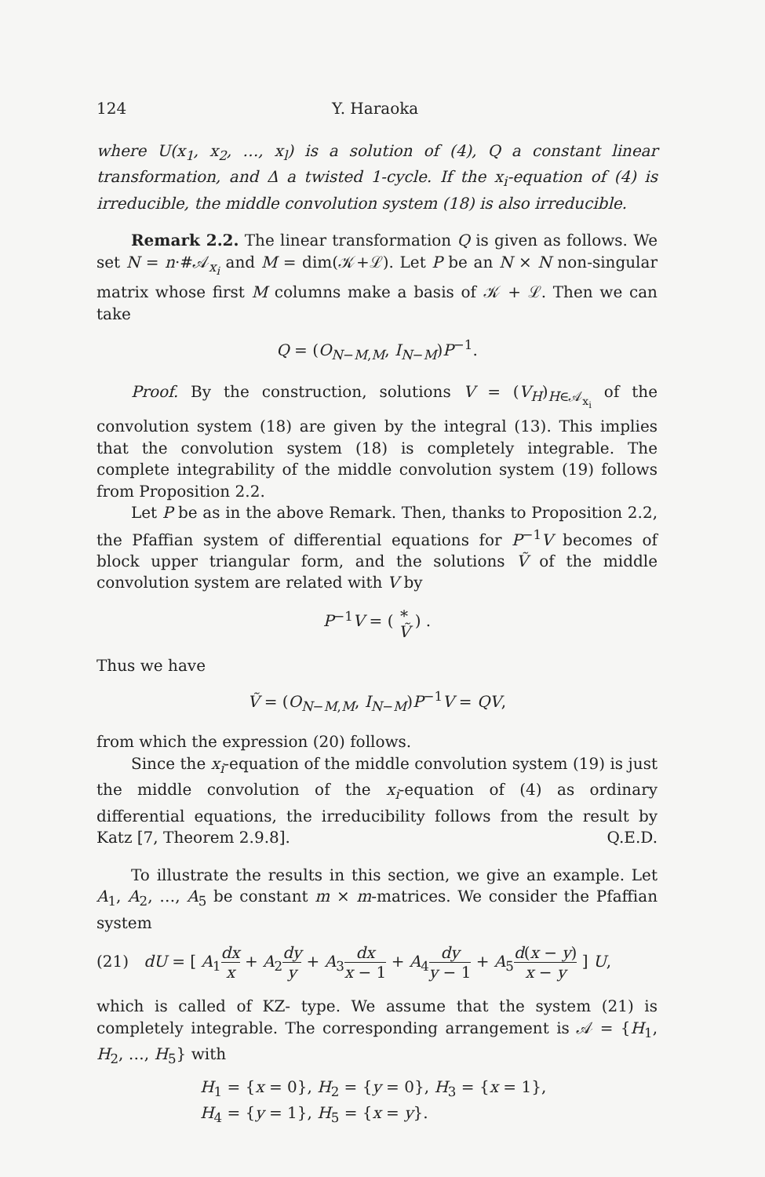124 Y. Haraoka
where U(x<sub>1</sub>, x<sub>2</sub>, …, x<sub>l</sub>) is a solution of (4), Q a constant linear transformation, and Δ a twisted 1-cycle. If the x<sub>i</sub>-equation of (4) is irreducible, the middle convolution system (18) is also irreducible.
Remark 2.2. The linear transformation Q is given as follows. We set N = n·#𝒜<sub>x<sub>i</sub></sub> and M = dim(𝒦+ℒ). Let P be an N × N non-singular matrix whose first M columns make a basis of 𝒦 + ℒ. Then we can take
Q = (O<sub>N−M,M</sub>, I<sub>N−M</sub>)P<sup>−1</sup>.
Proof. By the construction, solutions V = (V<sub>H</sub>)<sub>H∈𝒜<sub>x<sub>i</sub></sub></sub> of the convolution system (18) are given by the integral (13). This implies that the convolution system (18) is completely integrable. The complete integrability of the middle convolution system (19) follows from Proposition 2.2.
Let P be as in the above Remark. Then, thanks to Proposition 2.2, the Pfaffian system of differential equations for P<sup>−1</sup>V becomes of block upper triangular form, and the solutions Ṽ of the middle convolution system are related with V by
P<sup>−1</sup>V = ( ∗ Ṽ ) .
Thus we have
Ṽ = (O<sub>N−M,M</sub>, I<sub>N−M</sub>)P<sup>−1</sup>V = QV,
from which the expression (20) follows.
Since the x<sub>i</sub>-equation of the middle convolution system (19) is just the middle convolution of the x<sub>i</sub>-equation of (4) as ordinary differential equations, the irreducibility follows from the result by Katz [7, Theorem 2.9.8]. Q.E.D.
To illustrate the results in this section, we give an example. Let A<sub>1</sub>, A<sub>2</sub>, …, A<sub>5</sub> be constant m × m-matrices. We consider the Pfaffian system
(21) dU = [ A<sub>1</sub>dx x + A<sub>2</sub>dy y + A<sub>3</sub>dx x − 1 + A<sub>4</sub>dy y − 1 + A<sub>5</sub>d(x − y) x − y ] U,
which is called of KZ- type. We assume that the system (21) is completely integrable. The corresponding arrangement is 𝒜 = {H<sub>1</sub>, H<sub>2</sub>, …, H<sub>5</sub>} with
H<sub>1</sub> = {x = 0}, H<sub>2</sub> = {y = 0}, H<sub>3</sub> = {x = 1},
H<sub>4</sub> = {y = 1}, H<sub>5</sub> = {x = y}.